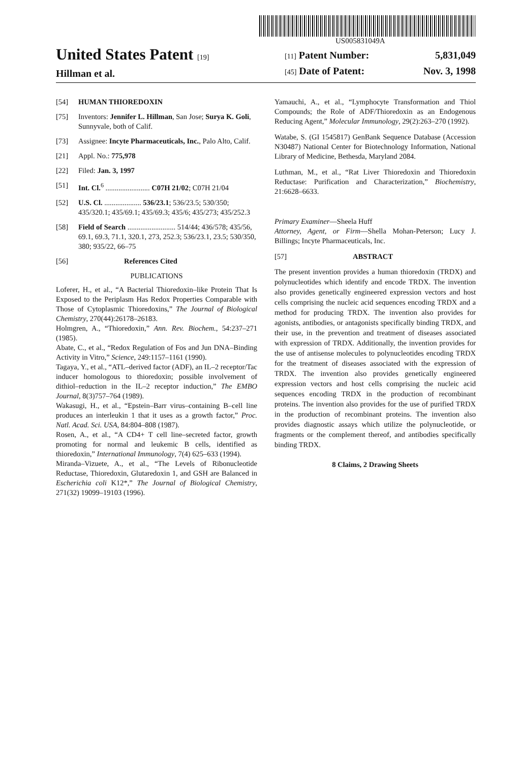US005831049A
United States Patent [19]
Hillman et al.
[11] Patent Number: 5,831,049
[45] Date of Patent: Nov. 3, 1998
[54] HUMAN THIOREDOXIN
[75] Inventors: Jennifer L. Hillman, San Jose; Surya K. Goli, Sunnyvale, both of Calif.
[73] Assignee: Incyte Pharmaceuticals, Inc., Palo Alto, Calif.
[21] Appl. No.: 775,978
[22] Filed: Jan. 3, 1997
[51] Int. Cl.<sup>6</sup> ........................ C07H 21/02; C07H 21/04
[52] U.S. Cl. .................... 536/23.1; 536/23.5; 530/350; 435/320.1; 435/69.1; 435/69.3; 435/6; 435/273; 435/252.3
[58] Field of Search .......................... 514/44; 436/578; 435/56, 69.1, 69.3, 71.1, 320.1, 273, 252.3; 536/23.1, 23.5; 530/350, 380; 935/22, 66–75
[56] References Cited
PUBLICATIONS
Loferer, H., et al., “A Bacterial Thioredoxin–like Protein That Is Exposed to the Periplasm Has Redox Properties Comparable with Those of Cytoplasmic Thioredoxins,” The Journal of Biological Chemistry, 270(44):26178–26183.
Holmgren, A., “Thioredoxin,” Ann. Rev. Biochem., 54:237–271 (1985).
Abate, C., et al., “Redox Regulation of Fos and Jun DNA–Binding Activity in Vitro,” Science, 249:1157–1161 (1990).
Tagaya, Y., et al., “ATL–derived factor (ADF), an IL–2 receptor/Tac inducer homologous to thioredoxin; possible involvement of dithiol–reduction in the IL–2 receptor induction,” The EMBO Journal, 8(3)757–764 (1989).
Wakasugi, H., et al., “Epstein–Barr virus–containing B–cell line produces an interleukin 1 that it uses as a growth factor,” Proc. Natl. Acad. Sci. USA, 84:804–808 (1987).
Rosen, A., et al., “A CD4+ T cell line–secreted factor, growth promoting for normal and leukemic B cells, identified as thioredoxin,” International Immunology, 7(4) 625–633 (1994).
Miranda–Vizuete, A., et al., “The Levels of Ribonucleotide Reductase, Thioredoxin, Glutaredoxin 1, and GSH are Balanced in Escherichia coli K12*,” The Journal of Biological Chemistry, 271(32) 19099–19103 (1996).
Yamauchi, A., et al., “Lymphocyte Transformation and Thiol Compounds; the Role of ADF/Thioredoxin as an Endogenous Reducing Agent,” Molecular Immunology, 29(2):263–270 (1992).
Watabe, S. (GI 1545817) GenBank Sequence Database (Accession N30487) National Center for Biotechnology Information, National Library of Medicine, Bethesda, Maryland 2084.
Luthman, M., et al., “Rat Liver Thioredoxin and Thioredoxin Reductase: Purification and Characterization,” Biochemistry, 21:6628–6633.
Primary Examiner—Sheela Huff
Attorney, Agent, or Firm—Shella Mohan-Peterson; Lucy J. Billings; Incyte Pharmaceuticals, Inc.
[57] ABSTRACT
The present invention provides a human thioredoxin (TRDX) and polynucleotides which identify and encode TRDX. The invention also provides genetically engineered expression vectors and host cells comprising the nucleic acid sequences encoding TRDX and a method for producing TRDX. The invention also provides for agonists, antibodies, or antagonists specifically binding TRDX, and their use, in the prevention and treatment of diseases associated with expression of TRDX. Additionally, the invention provides for the use of antisense molecules to polynucleotides encoding TRDX for the treatment of diseases associated with the expression of TRDX. The invention also provides genetically engineered expression vectors and host cells comprising the nucleic acid sequences encoding TRDX in the production of recombinant proteins. The invention also provides for the use of purified TRDX in the production of recombinant proteins. The invention also provides diagnostic assays which utilize the polynucleotide, or fragments or the complement thereof, and antibodies specifically binding TRDX.
8 Claims, 2 Drawing Sheets